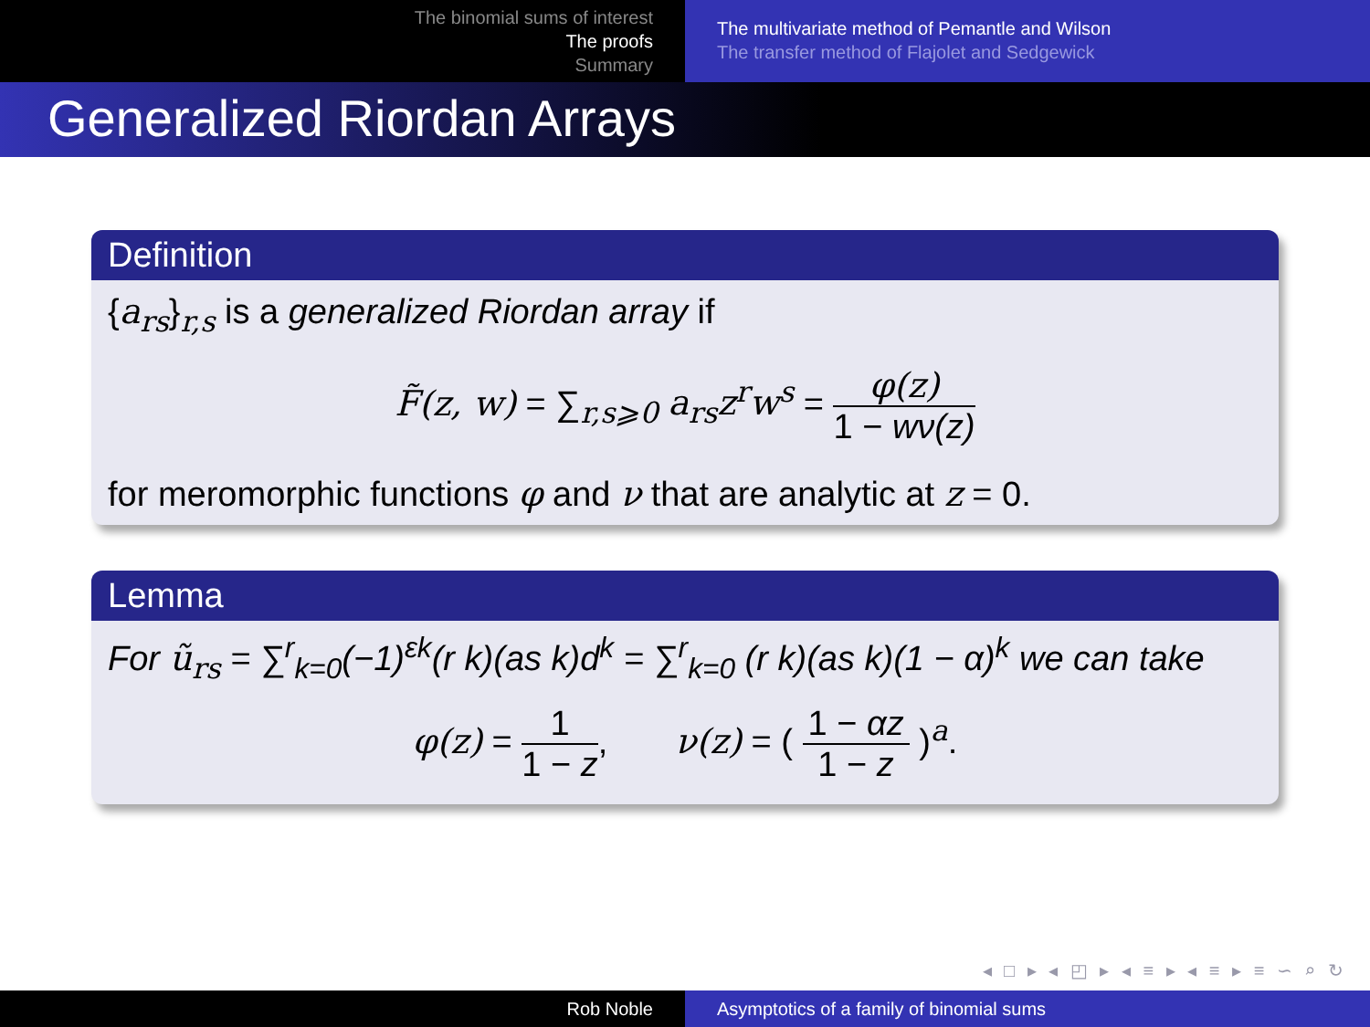The binomial sums of interest
The proofs
Summary
The multivariate method of Pemantle and Wilson
The transfer method of Flajolet and Sedgewick
Generalized Riordan Arrays
Definition
{a<sub>rs</sub>}<sub>r,s</sub> is a generalized Riordan array if
F̃(z, w) = ∑<sub>r,s⩾0</sub> a<sub>rs</sub>z<sup>r</sup>w<sup>s</sup> = φ(z) 1 − wν(z)
for meromorphic functions φ and ν that are analytic at z = 0.
Lemma
For ũ<sub>rs</sub> = ∑<sup>r</sup><sub>k=0</sub>(−1)<sup>εk</sup>(r k)(as k)d<sup>k</sup> = ∑<sup>r</sup><sub>k=0</sub> (r k)(as k)(1 − α)<sup>k</sup> we can take
φ(z) = 1 1 − z, ν(z) = ( 1 − αz 1 − z )<sup>a</sup>.
◂ □ ▸ ◂ ◰ ▸ ◂ ≡ ▸ ◂ ≡ ▸ ≡ ∽ ⌕ ↻
Rob Noble Asymptotics of a family of binomial sums